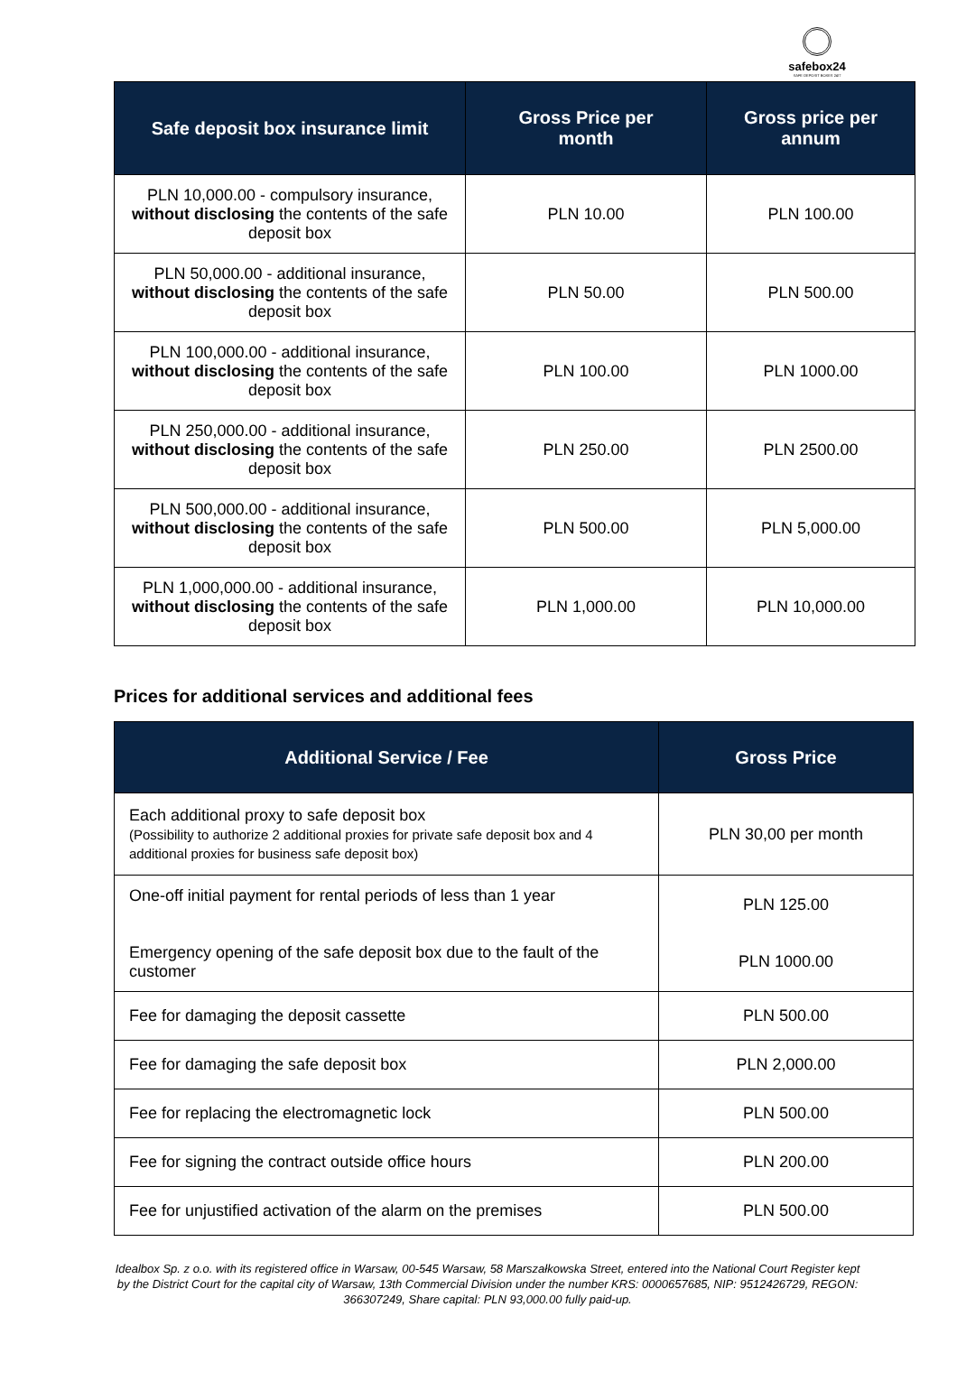safebox24
SAFE DEPOSIT BOXES 24/7
| Safe deposit box insurance limit | Gross Price per month | Gross price per annum |
| --- | --- | --- |
| PLN 10,000.00 - compulsory insurance, without disclosing the contents of the safe deposit box | PLN 10.00 | PLN 100.00 |
| PLN 50,000.00 - additional insurance, without disclosing the contents of the safe deposit box | PLN 50.00 | PLN 500.00 |
| PLN 100,000.00 - additional insurance, without disclosing the contents of the safe deposit box | PLN 100.00 | PLN 1000.00 |
| PLN 250,000.00 - additional insurance, without disclosing the contents of the safe deposit box | PLN 250.00 | PLN 2500.00 |
| PLN 500,000.00 - additional insurance, without disclosing the contents of the safe deposit box | PLN 500.00 | PLN 5,000.00 |
| PLN 1,000,000.00 - additional insurance, without disclosing the contents of the safe deposit box | PLN 1,000.00 | PLN 10,000.00 |
Prices for additional services and additional fees
| Additional Service / Fee | Gross Price |
| --- | --- |
| Each additional proxy to safe deposit box (Possibility to authorize 2 additional proxies for private safe deposit box and 4 additional proxies for business safe deposit box) | PLN 30,00 per month |
| One-off initial payment for rental periods of less than 1 year Emergency opening of the safe deposit box due to the fault of the customer | PLN 125.00 PLN 1000.00 |
| Fee for damaging the deposit cassette | PLN 500.00 |
| Fee for damaging the safe deposit box | PLN 2,000.00 |
| Fee for replacing the electromagnetic lock | PLN 500.00 |
| Fee for signing the contract outside office hours | PLN 200.00 |
| Fee for unjustified activation of the alarm on the premises | PLN 500.00 |
Idealbox Sp. z o.o. with its registered office in Warsaw, 00-545 Warsaw, 58 Marszałkowska Street, entered into the National Court Register kept by the District Court for the capital city of Warsaw, 13th Commercial Division under the number KRS: 0000657685, NIP: 9512426729, REGON: 366307249, Share capital: PLN 93,000.00 fully paid-up.